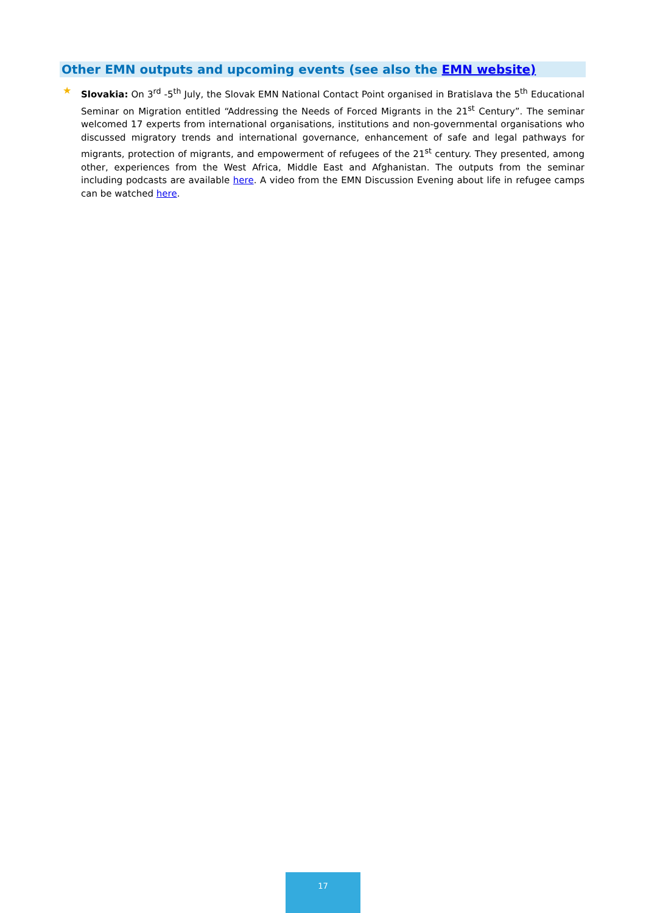Other EMN outputs and upcoming events (see also the EMN website)
★
Slovakia: On 3<sup>rd</sup> -5<sup>th</sup> July, the Slovak EMN National Contact Point organised in Bratislava the 5<sup>th</sup> Educational Seminar on Migration entitled “Addressing the Needs of Forced Migrants in the 21<sup>st</sup> Century”. The seminar welcomed 17 experts from international organisations, institutions and non-governmental organisations who discussed migratory trends and international governance, enhancement of safe and legal pathways for migrants, protection of migrants, and empowerment of refugees of the 21<sup>st</sup> century. They presented, among other, experiences from the West Africa, Middle East and Afghanistan. The outputs from the seminar including podcasts are available here. A video from the EMN Discussion Evening about life in refugee camps can be watched here.
17